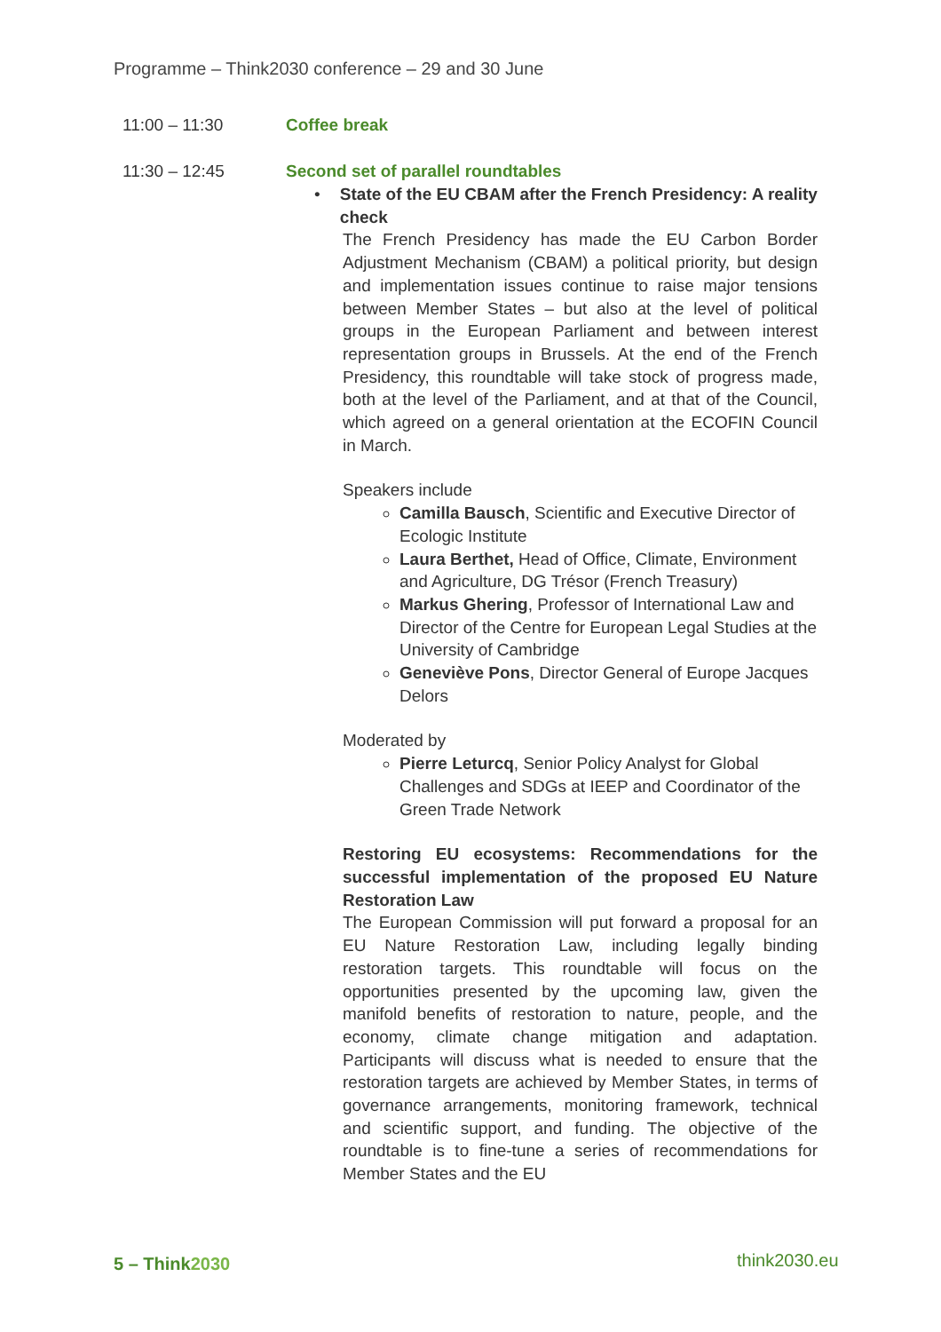Programme – Think2030 conference – 29 and 30 June
11:00 – 11:30 Coffee break
11:30 – 12:45 Second set of parallel roundtables
• State of the EU CBAM after the French Presidency: A reality check
The French Presidency has made the EU Carbon Border Adjustment Mechanism (CBAM) a political priority, but design and implementation issues continue to raise major tensions between Member States – but also at the level of political groups in the European Parliament and between interest representation groups in Brussels. At the end of the French Presidency, this roundtable will take stock of progress made, both at the level of the Parliament, and at that of the Council, which agreed on a general orientation at the ECOFIN Council in March.
Speakers include
Camilla Bausch, Scientific and Executive Director of Ecologic Institute
Laura Berthet, Head of Office, Climate, Environment and Agriculture, DG Trésor (French Treasury)
Markus Ghering, Professor of International Law and Director of the Centre for European Legal Studies at the University of Cambridge
Geneviève Pons, Director General of Europe Jacques Delors
Moderated by
Pierre Leturcq, Senior Policy Analyst for Global Challenges and SDGs at IEEP and Coordinator of the Green Trade Network
Restoring EU ecosystems: Recommendations for the successful implementation of the proposed EU Nature Restoration Law
The European Commission will put forward a proposal for an EU Nature Restoration Law, including legally binding restoration targets. This roundtable will focus on the opportunities presented by the upcoming law, given the manifold benefits of restoration to nature, people, and the economy, climate change mitigation and adaptation. Participants will discuss what is needed to ensure that the restoration targets are achieved by Member States, in terms of governance arrangements, monitoring framework, technical and scientific support, and funding. The objective of the roundtable is to fine-tune a series of recommendations for Member States and the EU
5 – Think2030 think2030.eu